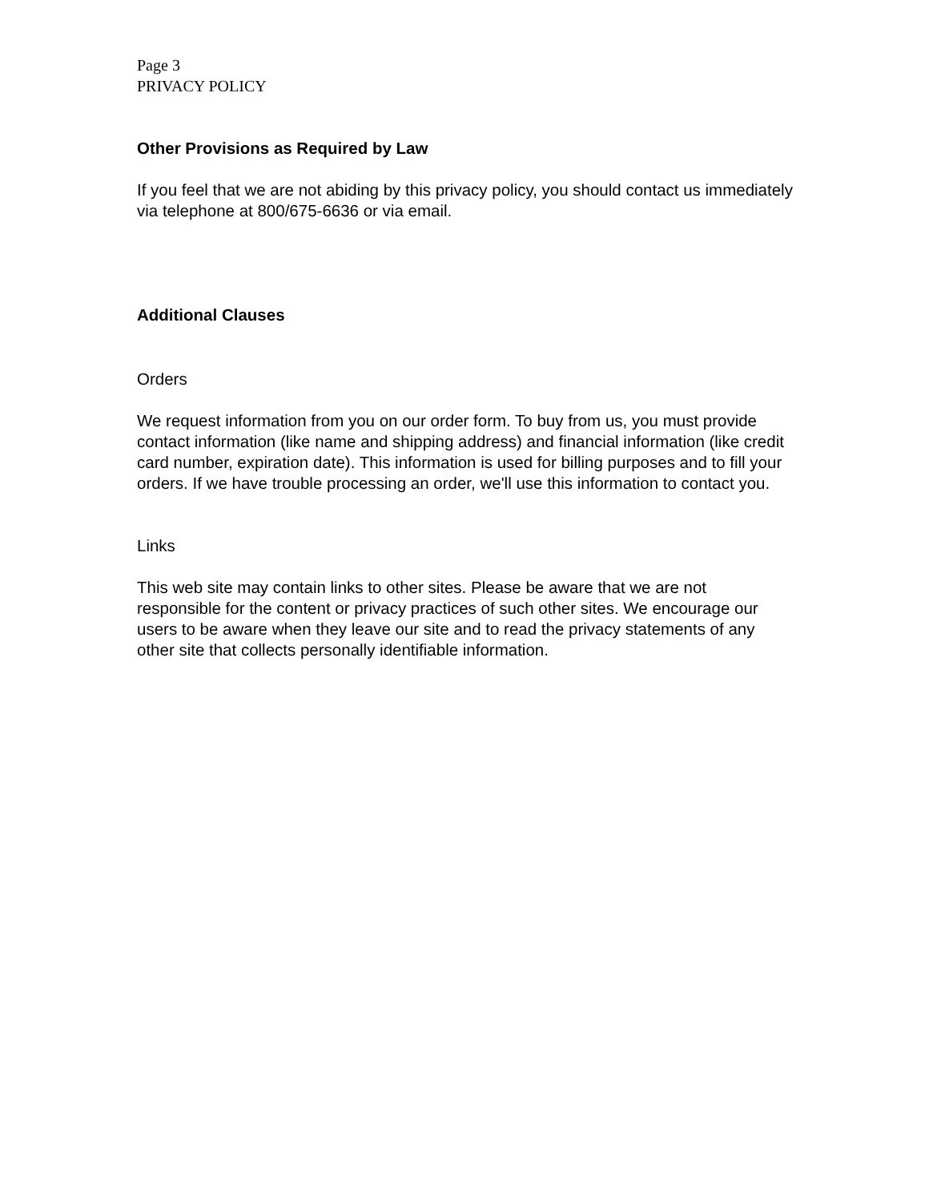Page 3
PRIVACY POLICY
Other Provisions as Required by Law
If you feel that we are not abiding by this privacy policy, you should contact us immediately via telephone at 800/675-6636 or via email.
Additional Clauses
Orders
We request information from you on our order form. To buy from us, you must provide contact information (like name and shipping address) and financial information (like credit card number, expiration date). This information is used for billing purposes and to fill your orders. If we have trouble processing an order, we'll use this information to contact you.
Links
This web site may contain links to other sites. Please be aware that we are not responsible for the content or privacy practices of such other sites. We encourage our users to be aware when they leave our site and to read the privacy statements of any other site that collects personally identifiable information.